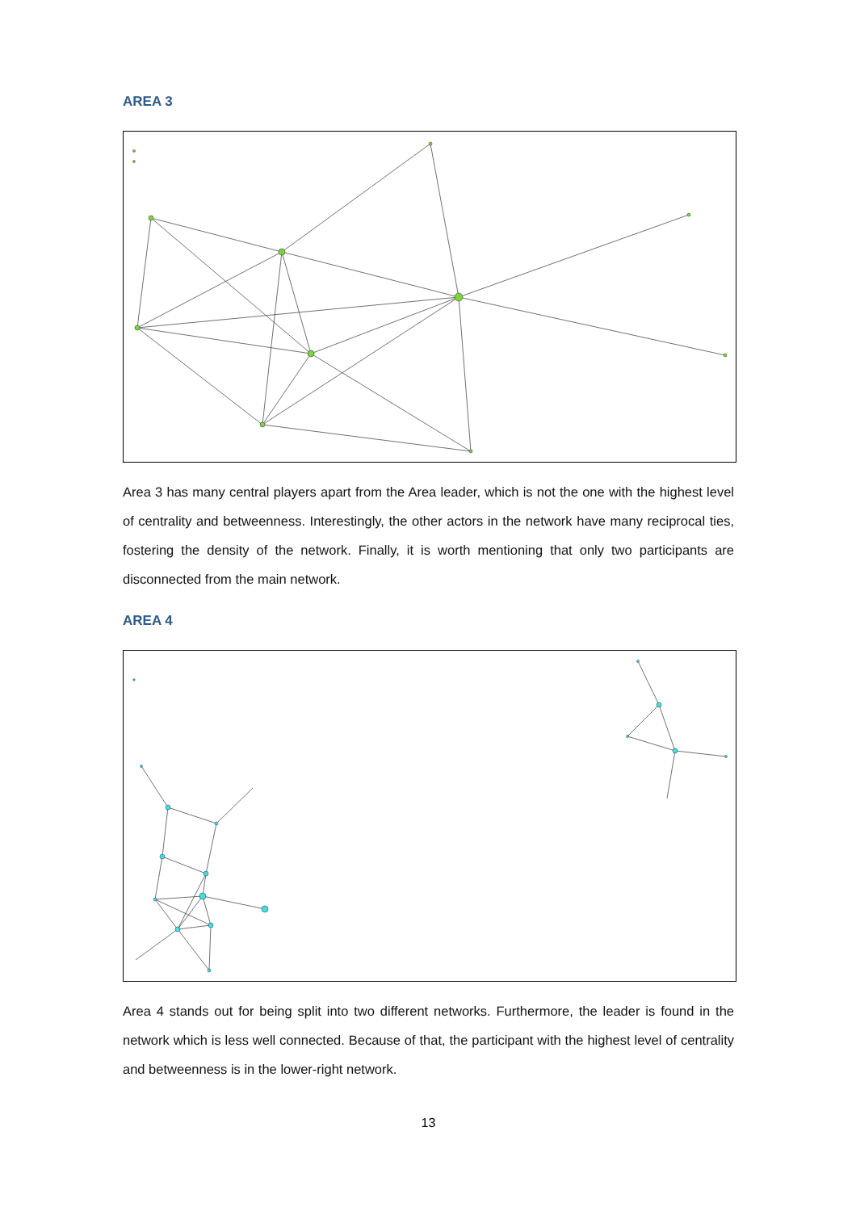AREA 3
Area 3 has many central players apart from the Area leader, which is not the one with the highest level of centrality and betweenness. Interestingly, the other actors in the network have many reciprocal ties, fostering the density of the network. Finally, it is worth mentioning that only two participants are disconnected from the main network.
AREA 4
Area 4 stands out for being split into two different networks. Furthermore, the leader is found in the network which is less well connected. Because of that, the participant with the highest level of centrality and betweenness is in the lower-right network.
13